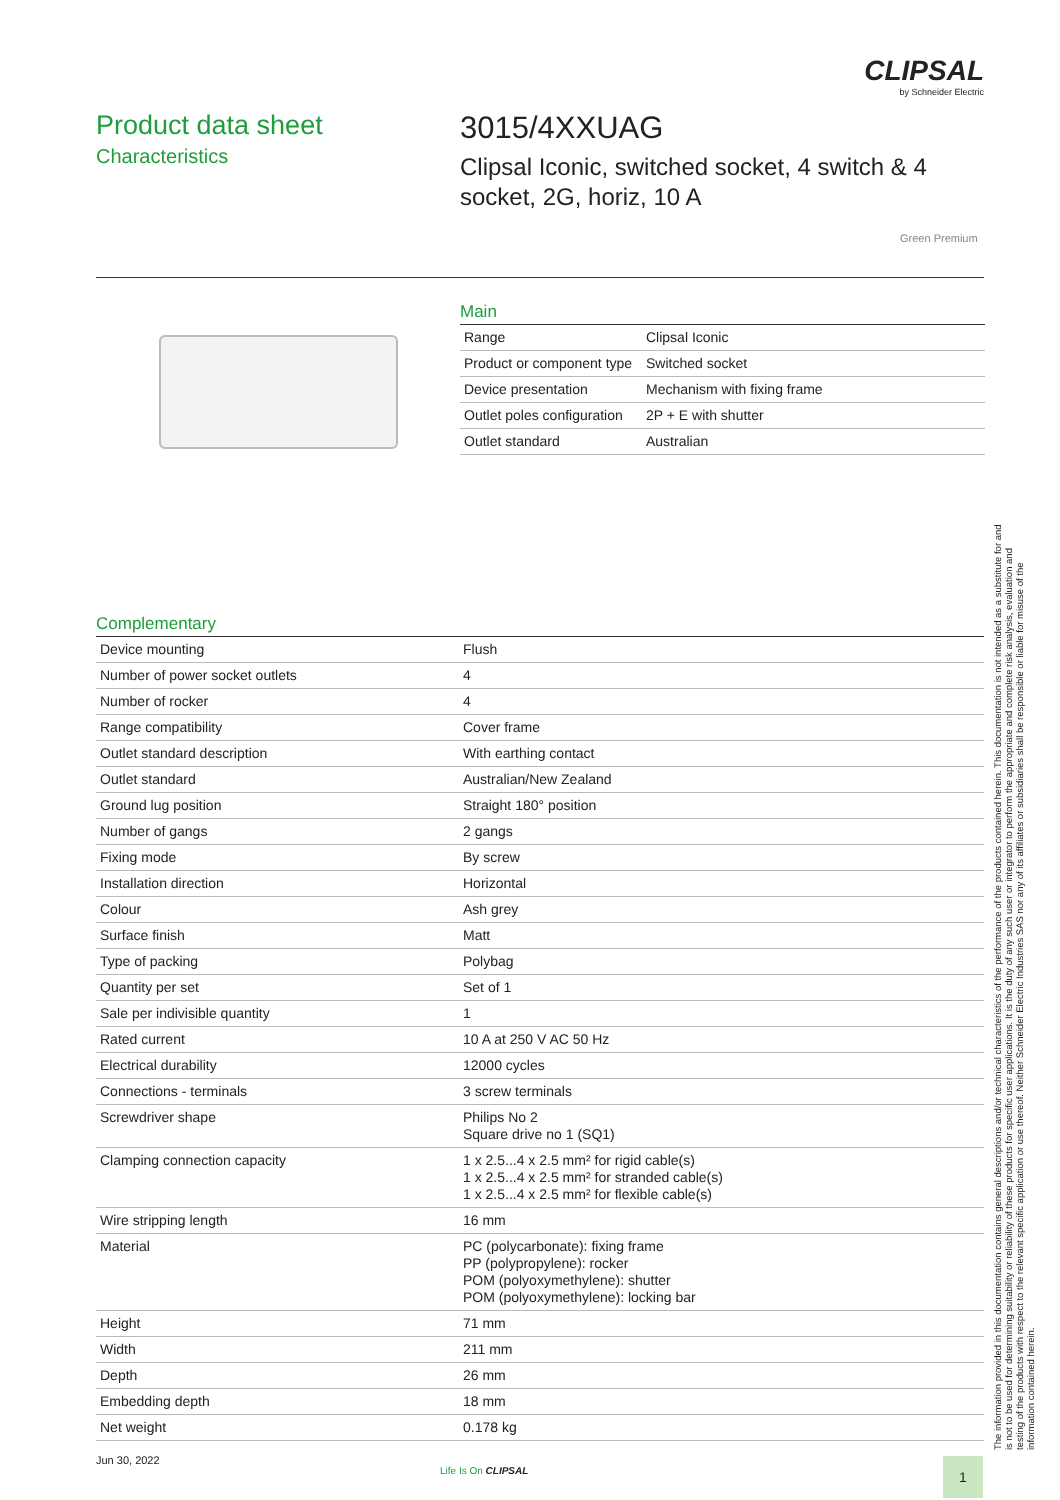CLIPSAL
by Schneider Electric
Product data sheet
Characteristics
3015/4XXUAG
Clipsal Iconic, switched socket, 4 switch & 4 socket, 2G, horiz, 10 A
Green Premium
Main
| Range | Clipsal Iconic |
| Product or component type | Switched socket |
| Device presentation | Mechanism with fixing frame |
| Outlet poles configuration | 2P + E with shutter |
| Outlet standard | Australian |
Complementary
| Device mounting | Flush |
| Number of power socket outlets | 4 |
| Number of rocker | 4 |
| Range compatibility | Cover frame |
| Outlet standard description | With earthing contact |
| Outlet standard | Australian/New Zealand |
| Ground lug position | Straight 180° position |
| Number of gangs | 2 gangs |
| Fixing mode | By screw |
| Installation direction | Horizontal |
| Colour | Ash grey |
| Surface finish | Matt |
| Type of packing | Polybag |
| Quantity per set | Set of 1 |
| Sale per indivisible quantity | 1 |
| Rated current | 10 A at 250 V AC 50 Hz |
| Electrical durability | 12000 cycles |
| Connections - terminals | 3 screw terminals |
| Screwdriver shape | Philips No 2 Square drive no 1 (SQ1) |
| Clamping connection capacity | 1 x 2.5...4 x 2.5 mm² for rigid cable(s) 1 x 2.5...4 x 2.5 mm² for stranded cable(s) 1 x 2.5...4 x 2.5 mm² for flexible cable(s) |
| Wire stripping length | 16 mm |
| Material | PC (polycarbonate): fixing frame PP (polypropylene): rocker POM (polyoxymethylene): shutter POM (polyoxymethylene): locking bar |
| Height | 71 mm |
| Width | 211 mm |
| Depth | 26 mm |
| Embedding depth | 18 mm |
| Net weight | 0.178 kg |
The information provided in this documentation contains general descriptions and/or technical characteristics of the performance of the products contained herein. This documentation is not intended as a substitute for and is not to be used for determining suitability or reliability of these products for specific user applications. It is the duty of any such user or integrator to perform the appropriate and complete risk analysis, evaluation and testing of the products with respect to the relevant specific application or use thereof. Neither Schneider Electric Industries SAS nor any of its affiliates or subsidiaries shall be responsible or liable for misuse of the information contained herein.
Jun 30, 2022
Life Is On CLIPSAL 1